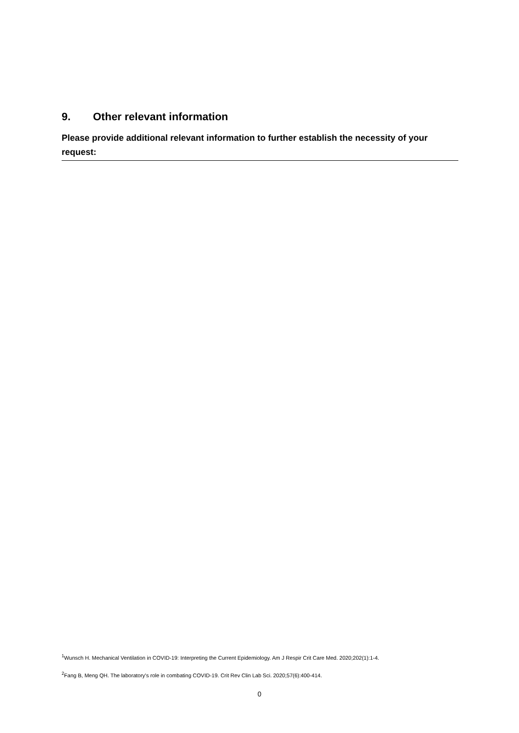9. Other relevant information
Please provide additional relevant information to further establish the necessity of your request:
<sup>1</sup> Wunsch H. Mechanical Ventilation in COVID-19: Interpreting the Current Epidemiology. Am J Respir Crit Care Med. 2020;202(1):1-4.
<sup>2</sup> Fang B, Meng QH. The laboratory's role in combating COVID-19. Crit Rev Clin Lab Sci. 2020;57(6):400-414.
0